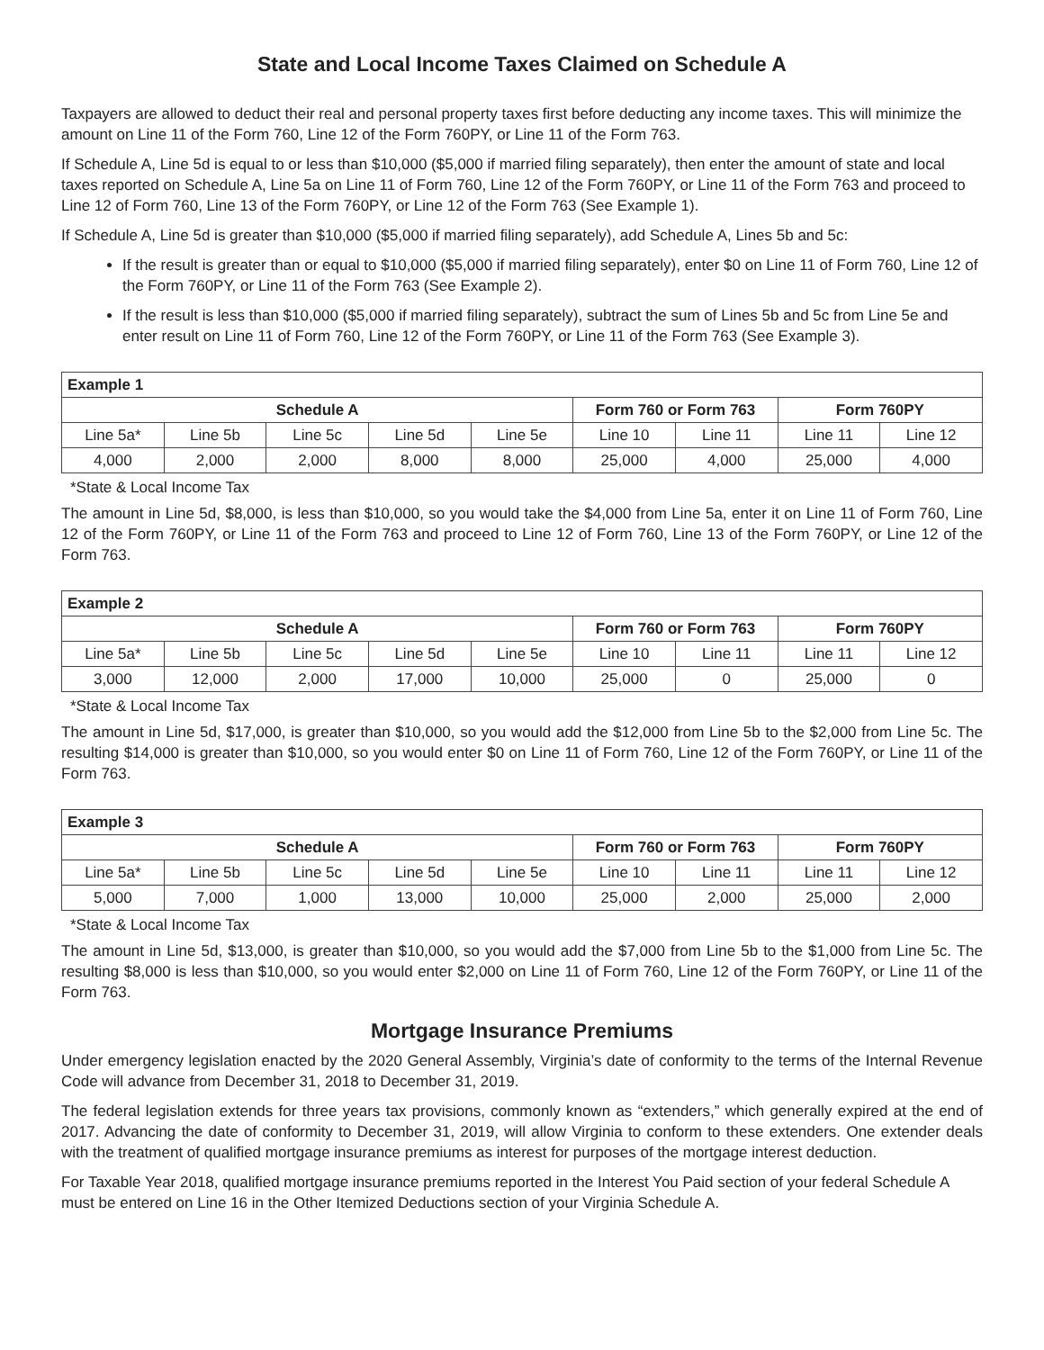State and Local Income Taxes Claimed on Schedule A
Taxpayers are allowed to deduct their real and personal property taxes first before deducting any income taxes. This will minimize the amount on Line 11 of the Form 760, Line 12 of the Form 760PY, or Line 11 of the Form 763.
If Schedule A, Line 5d is equal to or less than $10,000 ($5,000 if married filing separately), then enter the amount of state and local taxes reported on Schedule A, Line 5a on Line 11 of Form 760, Line 12 of the Form 760PY, or Line 11 of the Form 763 and proceed to Line 12 of Form 760, Line 13 of the Form 760PY, or Line 12 of the Form 763 (See Example 1).
If Schedule A, Line 5d is greater than $10,000 ($5,000 if married filing separately), add Schedule A, Lines 5b and 5c:
If the result is greater than or equal to $10,000 ($5,000 if married filing separately), enter $0 on Line 11 of Form 760, Line 12 of the Form 760PY, or Line 11 of the Form 763 (See Example 2).
If the result is less than $10,000 ($5,000 if married filing separately), subtract the sum of Lines 5b and 5c from Line 5e and enter result on Line 11 of Form 760, Line 12 of the Form 760PY, or Line 11 of the Form 763 (See Example 3).
| Example 1 | | | | | | | | |
| --- | --- | --- | --- | --- | --- | --- | --- | --- |
| Schedule A | | | | | Form 760 or Form 763 | | Form 760PY | |
| Line 5a* | Line 5b | Line 5c | Line 5d | Line 5e | Line 10 | Line 11 | Line 11 | Line 12 |
| 4,000 | 2,000 | 2,000 | 8,000 | 8,000 | 25,000 | 4,000 | 25,000 | 4,000 |
*State & Local Income Tax
The amount in Line 5d, $8,000, is less than $10,000, so you would take the $4,000 from Line 5a, enter it on Line 11 of Form 760, Line 12 of the Form 760PY, or Line 11 of the Form 763 and proceed to Line 12 of Form 760, Line 13 of the Form 760PY, or Line 12 of the Form 763.
| Example 2 | | | | | | | | |
| --- | --- | --- | --- | --- | --- | --- | --- | --- |
| Schedule A | | | | | Form 760 or Form 763 | | Form 760PY | |
| Line 5a* | Line 5b | Line 5c | Line 5d | Line 5e | Line 10 | Line 11 | Line 11 | Line 12 |
| 3,000 | 12,000 | 2,000 | 17,000 | 10,000 | 25,000 | 0 | 25,000 | 0 |
*State & Local Income Tax
The amount in Line 5d, $17,000, is greater than $10,000, so you would add the $12,000 from Line 5b to the $2,000 from Line 5c. The resulting $14,000 is greater than $10,000, so you would enter $0 on Line 11 of Form 760, Line 12 of the Form 760PY, or Line 11 of the Form 763.
| Example 3 | | | | | | | | |
| --- | --- | --- | --- | --- | --- | --- | --- | --- |
| Schedule A | | | | | Form 760 or Form 763 | | Form 760PY | |
| Line 5a* | Line 5b | Line 5c | Line 5d | Line 5e | Line 10 | Line 11 | Line 11 | Line 12 |
| 5,000 | 7,000 | 1,000 | 13,000 | 10,000 | 25,000 | 2,000 | 25,000 | 2,000 |
*State & Local Income Tax
The amount in Line 5d, $13,000, is greater than $10,000, so you would add the $7,000 from Line 5b to the $1,000 from Line 5c. The resulting $8,000 is less than $10,000, so you would enter $2,000 on Line 11 of Form 760, Line 12 of the Form 760PY, or Line 11 of the Form 763.
Mortgage Insurance Premiums
Under emergency legislation enacted by the 2020 General Assembly, Virginia’s date of conformity to the terms of the Internal Revenue Code will advance from December 31, 2018 to December 31, 2019.
The federal legislation extends for three years tax provisions, commonly known as “extenders,” which generally expired at the end of 2017. Advancing the date of conformity to December 31, 2019, will allow Virginia to conform to these extenders. One extender deals with the treatment of qualified mortgage insurance premiums as interest for purposes of the mortgage interest deduction.
For Taxable Year 2018, qualified mortgage insurance premiums reported in the Interest You Paid section of your federal Schedule A must be entered on Line 16 in the Other Itemized Deductions section of your Virginia Schedule A.